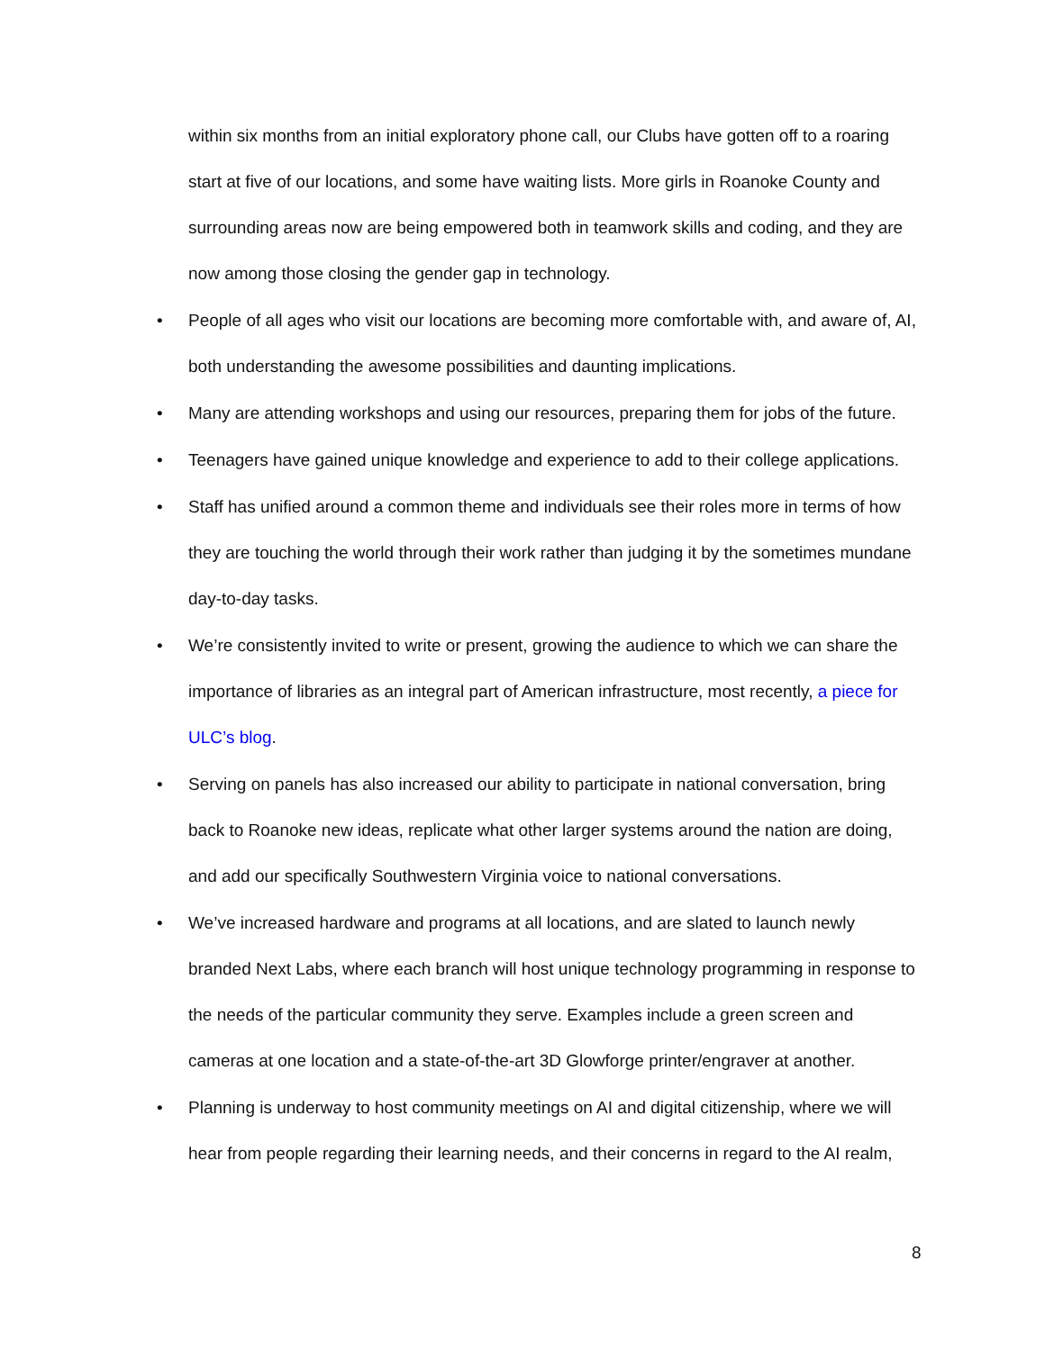within six months from an initial exploratory phone call, our Clubs have gotten off to a roaring start at five of our locations, and some have waiting lists. More girls in Roanoke County and surrounding areas now are being empowered both in teamwork skills and coding, and they are now among those closing the gender gap in technology.
• People of all ages who visit our locations are becoming more comfortable with, and aware of, AI, both understanding the awesome possibilities and daunting implications.
• Many are attending workshops and using our resources, preparing them for jobs of the future.
• Teenagers have gained unique knowledge and experience to add to their college applications.
• Staff has unified around a common theme and individuals see their roles more in terms of how they are touching the world through their work rather than judging it by the sometimes mundane day-to-day tasks.
• We’re consistently invited to write or present, growing the audience to which we can share the importance of libraries as an integral part of American infrastructure, most recently, a piece for ULC’s blog.
• Serving on panels has also increased our ability to participate in national conversation, bring back to Roanoke new ideas, replicate what other larger systems around the nation are doing, and add our specifically Southwestern Virginia voice to national conversations.
• We’ve increased hardware and programs at all locations, and are slated to launch newly branded Next Labs, where each branch will host unique technology programming in response to the needs of the particular community they serve. Examples include a green screen and cameras at one location and a state-of-the-art 3D Glowforge printer/engraver at another.
• Planning is underway to host community meetings on AI and digital citizenship, where we will hear from people regarding their learning needs, and their concerns in regard to the AI realm,
8